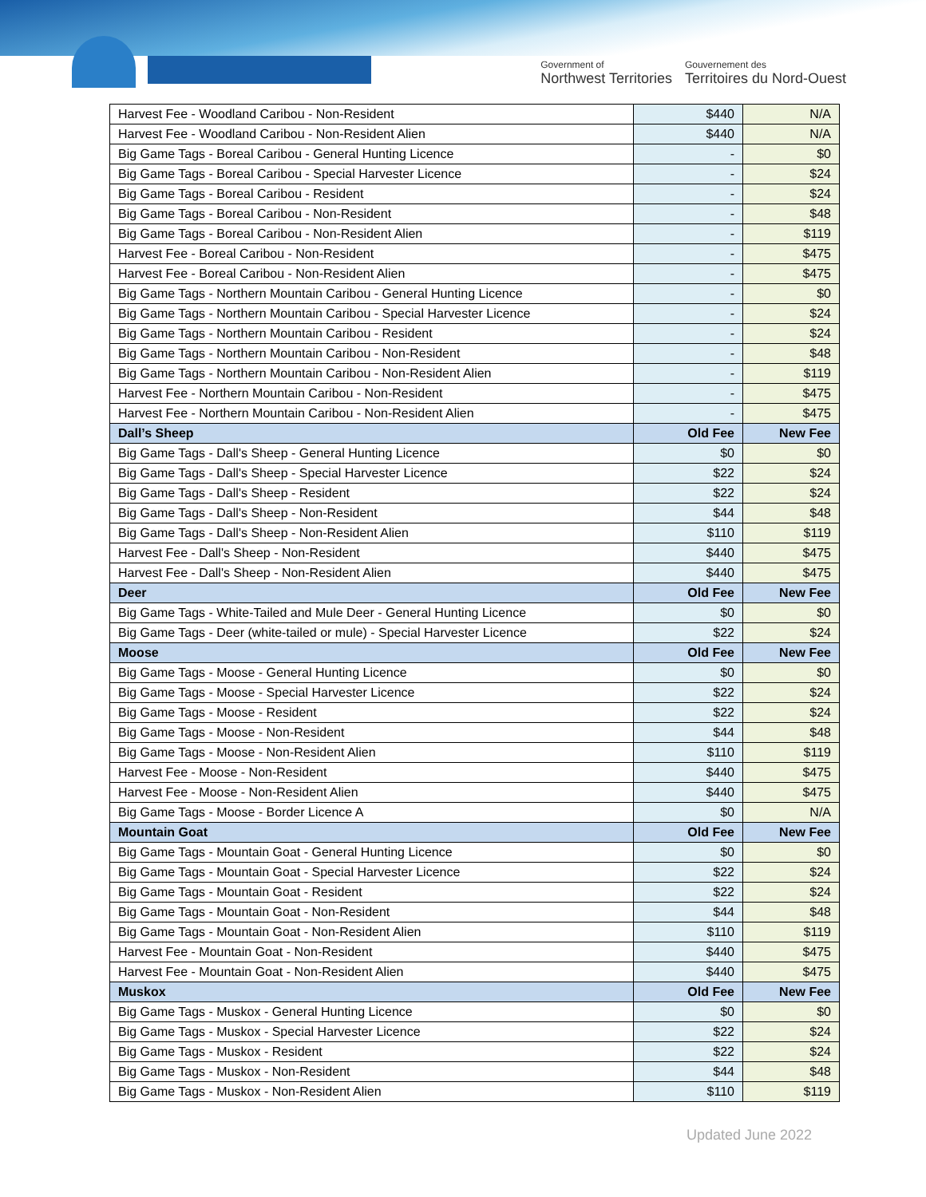Government of
Northwest Territories
Gouvernement des
Territoires du Nord-Ouest
| Harvest Fee - Woodland Caribou - Non-Resident | $440 | N/A |
| Harvest Fee - Woodland Caribou - Non-Resident Alien | $440 | N/A |
| Big Game Tags - Boreal Caribou - General Hunting Licence | - | $0 |
| Big Game Tags - Boreal Caribou - Special Harvester Licence | - | $24 |
| Big Game Tags - Boreal Caribou - Resident | - | $24 |
| Big Game Tags - Boreal Caribou - Non-Resident | - | $48 |
| Big Game Tags - Boreal Caribou - Non-Resident Alien | - | $119 |
| Harvest Fee - Boreal Caribou - Non-Resident | - | $475 |
| Harvest Fee - Boreal Caribou - Non-Resident Alien | - | $475 |
| Big Game Tags - Northern Mountain Caribou - General Hunting Licence | - | $0 |
| Big Game Tags - Northern Mountain Caribou - Special Harvester Licence | - | $24 |
| Big Game Tags - Northern Mountain Caribou - Resident | - | $24 |
| Big Game Tags - Northern Mountain Caribou - Non-Resident | - | $48 |
| Big Game Tags - Northern Mountain Caribou - Non-Resident Alien | - | $119 |
| Harvest Fee - Northern Mountain Caribou - Non-Resident | - | $475 |
| Harvest Fee - Northern Mountain Caribou - Non-Resident Alien | - | $475 |
| Dall’s Sheep | Old Fee | New Fee |
| Big Game Tags - Dall's Sheep - General Hunting Licence | $0 | $0 |
| Big Game Tags - Dall's Sheep - Special Harvester Licence | $22 | $24 |
| Big Game Tags - Dall's Sheep - Resident | $22 | $24 |
| Big Game Tags - Dall's Sheep - Non-Resident | $44 | $48 |
| Big Game Tags - Dall's Sheep - Non-Resident Alien | $110 | $119 |
| Harvest Fee - Dall's Sheep - Non-Resident | $440 | $475 |
| Harvest Fee - Dall's Sheep - Non-Resident Alien | $440 | $475 |
| Deer | Old Fee | New Fee |
| Big Game Tags - White-Tailed and Mule Deer - General Hunting Licence | $0 | $0 |
| Big Game Tags - Deer (white-tailed or mule) - Special Harvester Licence | $22 | $24 |
| Moose | Old Fee | New Fee |
| Big Game Tags - Moose - General Hunting Licence | $0 | $0 |
| Big Game Tags - Moose - Special Harvester Licence | $22 | $24 |
| Big Game Tags - Moose - Resident | $22 | $24 |
| Big Game Tags - Moose - Non-Resident | $44 | $48 |
| Big Game Tags - Moose - Non-Resident Alien | $110 | $119 |
| Harvest Fee - Moose - Non-Resident | $440 | $475 |
| Harvest Fee - Moose - Non-Resident Alien | $440 | $475 |
| Big Game Tags - Moose - Border Licence A | $0 | N/A |
| Mountain Goat | Old Fee | New Fee |
| Big Game Tags - Mountain Goat - General Hunting Licence | $0 | $0 |
| Big Game Tags - Mountain Goat - Special Harvester Licence | $22 | $24 |
| Big Game Tags - Mountain Goat - Resident | $22 | $24 |
| Big Game Tags - Mountain Goat - Non-Resident | $44 | $48 |
| Big Game Tags - Mountain Goat - Non-Resident Alien | $110 | $119 |
| Harvest Fee - Mountain Goat - Non-Resident | $440 | $475 |
| Harvest Fee - Mountain Goat - Non-Resident Alien | $440 | $475 |
| Muskox | Old Fee | New Fee |
| Big Game Tags - Muskox - General Hunting Licence | $0 | $0 |
| Big Game Tags - Muskox - Special Harvester Licence | $22 | $24 |
| Big Game Tags - Muskox - Resident | $22 | $24 |
| Big Game Tags - Muskox - Non-Resident | $44 | $48 |
| Big Game Tags - Muskox - Non-Resident Alien | $110 | $119 |
Updated June 2022